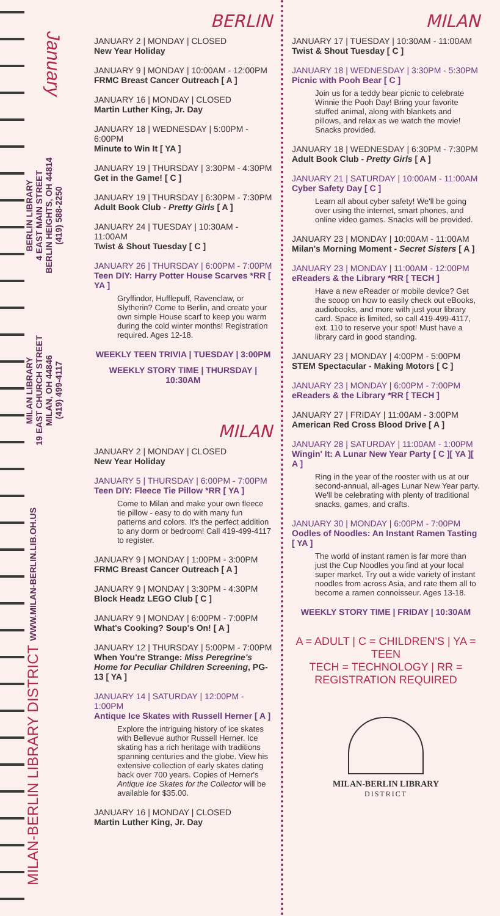January
BERLIN LIBRARY
4 EAST MAIN STREET
BERLIN HEIGHTS, OH 44814
(419) 588-2250
MILAN LIBRARY
19 EAST CHURCH STREET
MILAN, OH 44846
(419) 499-4117
MILAN-BERLIN LIBRARY DISTRICT WWW.MILAN-BERLIN.LIB.OH.US
BERLIN
JANUARY 2 | MONDAY | CLOSED
New Year Holiday
JANUARY 9 | MONDAY | 10:00AM - 12:00PM
FRMC Breast Cancer Outreach [ A ]
JANUARY 16 | MONDAY | CLOSED
Martin Luther King, Jr. Day
JANUARY 18 | WEDNESDAY | 5:00PM - 6:00PM
Minute to Win It [ YA ]
JANUARY 19 | THURSDAY | 3:30PM - 4:30PM
Get in the Game! [ C ]
JANUARY 19 | THURSDAY | 6:30PM - 7:30PM
Adult Book Club - Pretty Girls [ A ]
JANUARY 24 | TUESDAY | 10:30AM - 11:00AM
Twist & Shout Tuesday [ C ]
JANUARY 26 | THURSDAY | 6:00PM - 7:00PM
Teen DIY: Harry Potter House Scarves *RR [ YA ]
Gryffindor, Hufflepuff, Ravenclaw, or Slytherin? Come to Berlin, and create your own simple House scarf to keep you warm during the cold winter months! Registration required. Ages 12-18.
WEEKLY TEEN TRIVIA | TUESDAY | 3:00PM
WEEKLY STORY TIME | THURSDAY | 10:30AM
MILAN
JANUARY 2 | MONDAY | CLOSED
New Year Holiday
JANUARY 5 | THURSDAY | 6:00PM - 7:00PM
Teen DIY: Fleece Tie Pillow *RR [ YA ]
Come to Milan and make your own fleece tie pillow - easy to do with many fun patterns and colors. It's the perfect addition to any dorm or bedroom! Call 419-499-4117 to register.
JANUARY 9 | MONDAY | 1:00PM - 3:00PM
FRMC Breast Cancer Outreach [ A ]
JANUARY 9 | MONDAY | 3:30PM - 4:30PM
Block Headz LEGO Club [ C ]
JANUARY 9 | MONDAY | 6:00PM - 7:00PM
What's Cooking? Soup's On! [ A ]
JANUARY 12 | THURSDAY | 5:00PM - 7:00PM
When You're Strange: Miss Peregrine's Home for Peculiar Children Screening, PG-13 [ YA ]
JANUARY 14 | SATURDAY | 12:00PM - 1:00PM
Antique Ice Skates with Russell Herner [ A ]
Explore the intriguing history of ice skates with Bellevue author Russell Herner. Ice skating has a rich heritage with traditions spanning centuries and the globe. View his extensive collection of early skates dating back over 700 years. Copies of Herner's Antique Ice Skates for the Collector will be available for $35.00.
JANUARY 16 | MONDAY | CLOSED
Martin Luther King, Jr. Day
MILAN
JANUARY 17 | TUESDAY | 10:30AM - 11:00AM
Twist & Shout Tuesday [ C ]
JANUARY 18 | WEDNESDAY | 3:30PM - 5:30PM
Picnic with Pooh Bear [ C ]
Join us for a teddy bear picnic to celebrate Winnie the Pooh Day! Bring your favorite stuffed animal, along with blankets and pillows, and relax as we watch the movie! Snacks provided.
JANUARY 18 | WEDNESDAY | 6:30PM - 7:30PM
Adult Book Club - Pretty Girls [ A ]
JANUARY 21 | SATURDAY | 10:00AM - 11:00AM
Cyber Safety Day [ C ]
Learn all about cyber safety! We'll be going over using the internet, smart phones, and online video games. Snacks will be provided.
JANUARY 23 | MONDAY | 10:00AM - 11:00AM
Milan's Morning Moment - Secret Sisters [ A ]
JANUARY 23 | MONDAY | 11:00AM - 12:00PM
eReaders & the Library *RR [ TECH ]
Have a new eReader or mobile device? Get the scoop on how to easily check out eBooks, audiobooks, and more with just your library card. Space is limited, so call 419-499-4117, ext. 110 to reserve your spot! Must have a library card in good standing.
JANUARY 23 | MONDAY | 4:00PM - 5:00PM
STEM Spectacular - Making Motors [ C ]
JANUARY 23 | MONDAY | 6:00PM - 7:00PM
eReaders & the Library *RR [ TECH ]
JANUARY 27 | FRIDAY | 11:00AM - 3:00PM
American Red Cross Blood Drive [ A ]
JANUARY 28 | SATURDAY | 11:00AM - 1:00PM
Wingin' It: A Lunar New Year Party [ C ][ YA ][ A ]
Ring in the year of the rooster with us at our second-annual, all-ages Lunar New Year party. We'll be celebrating with plenty of traditional snacks, games, and crafts.
JANUARY 30 | MONDAY | 6:00PM - 7:00PM
Oodles of Noodles: An Instant Ramen Tasting [ YA ]
The world of instant ramen is far more than just the Cup Noodles you find at your local super market. Try out a wide variety of instant noodles from across Asia, and rate them all to become a ramen connoisseur. Ages 13-18.
WEEKLY STORY TIME | FRIDAY | 10:30AM
A = ADULT | C = CHILDREN'S | YA = TEEN
TECH = TECHNOLOGY | RR = REGISTRATION REQUIRED
MILAN-BERLIN LIBRARY
DISTRICT